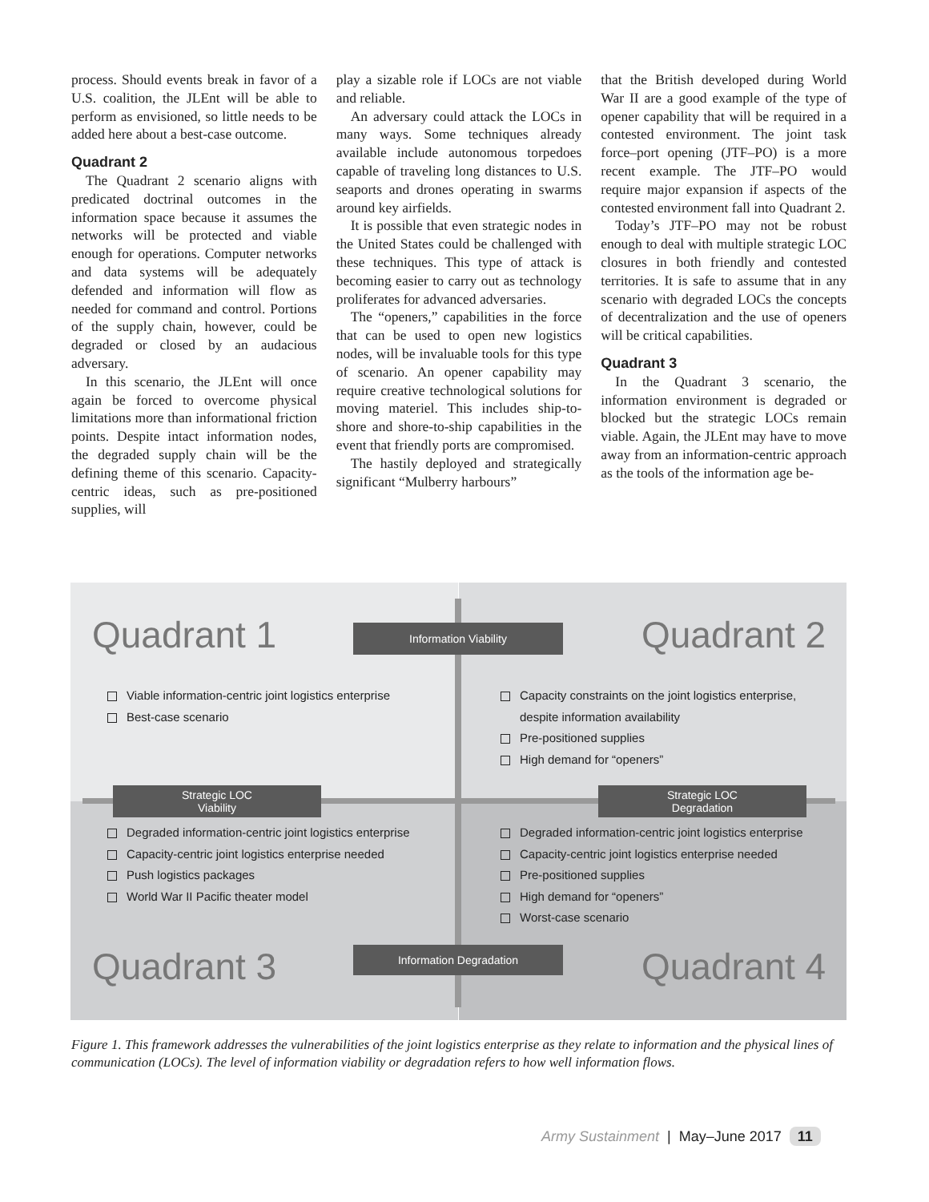process. Should events break in favor of a U.S. coalition, the JLEnt will be able to perform as envisioned, so little needs to be added here about a best-case outcome.
Quadrant 2
The Quadrant 2 scenario aligns with predicated doctrinal outcomes in the information space because it assumes the networks will be protected and viable enough for operations. Computer networks and data systems will be adequately defended and information will flow as needed for command and control. Portions of the supply chain, however, could be degraded or closed by an audacious adversary.
In this scenario, the JLEnt will once again be forced to overcome physical limitations more than informational friction points. Despite intact information nodes, the degraded supply chain will be the defining theme of this scenario. Capacity-centric ideas, such as pre-positioned supplies, will
play a sizable role if LOCs are not viable and reliable.
An adversary could attack the LOCs in many ways. Some techniques already available include autonomous torpedoes capable of traveling long distances to U.S. seaports and drones operating in swarms around key airfields.
It is possible that even strategic nodes in the United States could be challenged with these techniques. This type of attack is becoming easier to carry out as technology proliferates for advanced adversaries.
The “openers,” capabilities in the force that can be used to open new logistics nodes, will be invaluable tools for this type of scenario. An opener capability may require creative technological solutions for moving materiel. This includes ship-to-shore and shore-to-ship capabilities in the event that friendly ports are compromised.
The hastily deployed and strategically significant “Mulberry harbours”
that the British developed during World War II are a good example of the type of opener capability that will be required in a contested environment. The joint task force–port opening (JTF–PO) is a more recent example. The JTF–PO would require major expansion if aspects of the contested environment fall into Quadrant 2.
Today’s JTF–PO may not be robust enough to deal with multiple strategic LOC closures in both friendly and contested territories. It is safe to assume that in any scenario with degraded LOCs the concepts of decentralization and the use of openers will be critical capabilities.
Quadrant 3
In the Quadrant 3 scenario, the information environment is degraded or blocked but the strategic LOCs remain viable. Again, the JLEnt may have to move away from an information-centric approach as the tools of the information age be-
Quadrant 1 Quadrant 2
Quadrant 3 Quadrant 4
Information Viability
Information Degradation
Strategic LOC
Viability
Strategic LOC
Degradation
Viable information-centric joint logistics enterprise
Best-case scenario
Capacity constraints on the joint logistics enterprise,
despite information availability
Pre-positioned supplies
High demand for “openers”
Degraded information-centric joint logistics enterprise
Capacity-centric joint logistics enterprise needed
Push logistics packages
World War II Pacific theater model
Degraded information-centric joint logistics enterprise
Capacity-centric joint logistics enterprise needed
Pre-positioned supplies
High demand for “openers”
Worst-case scenario
Figure 1. This framework addresses the vulnerabilities of the joint logistics enterprise as they relate to information and the physical lines of communication (LOCs). The level of information viability or degradation refers to how well information flows.
Army Sustainment | May–June 2017 11